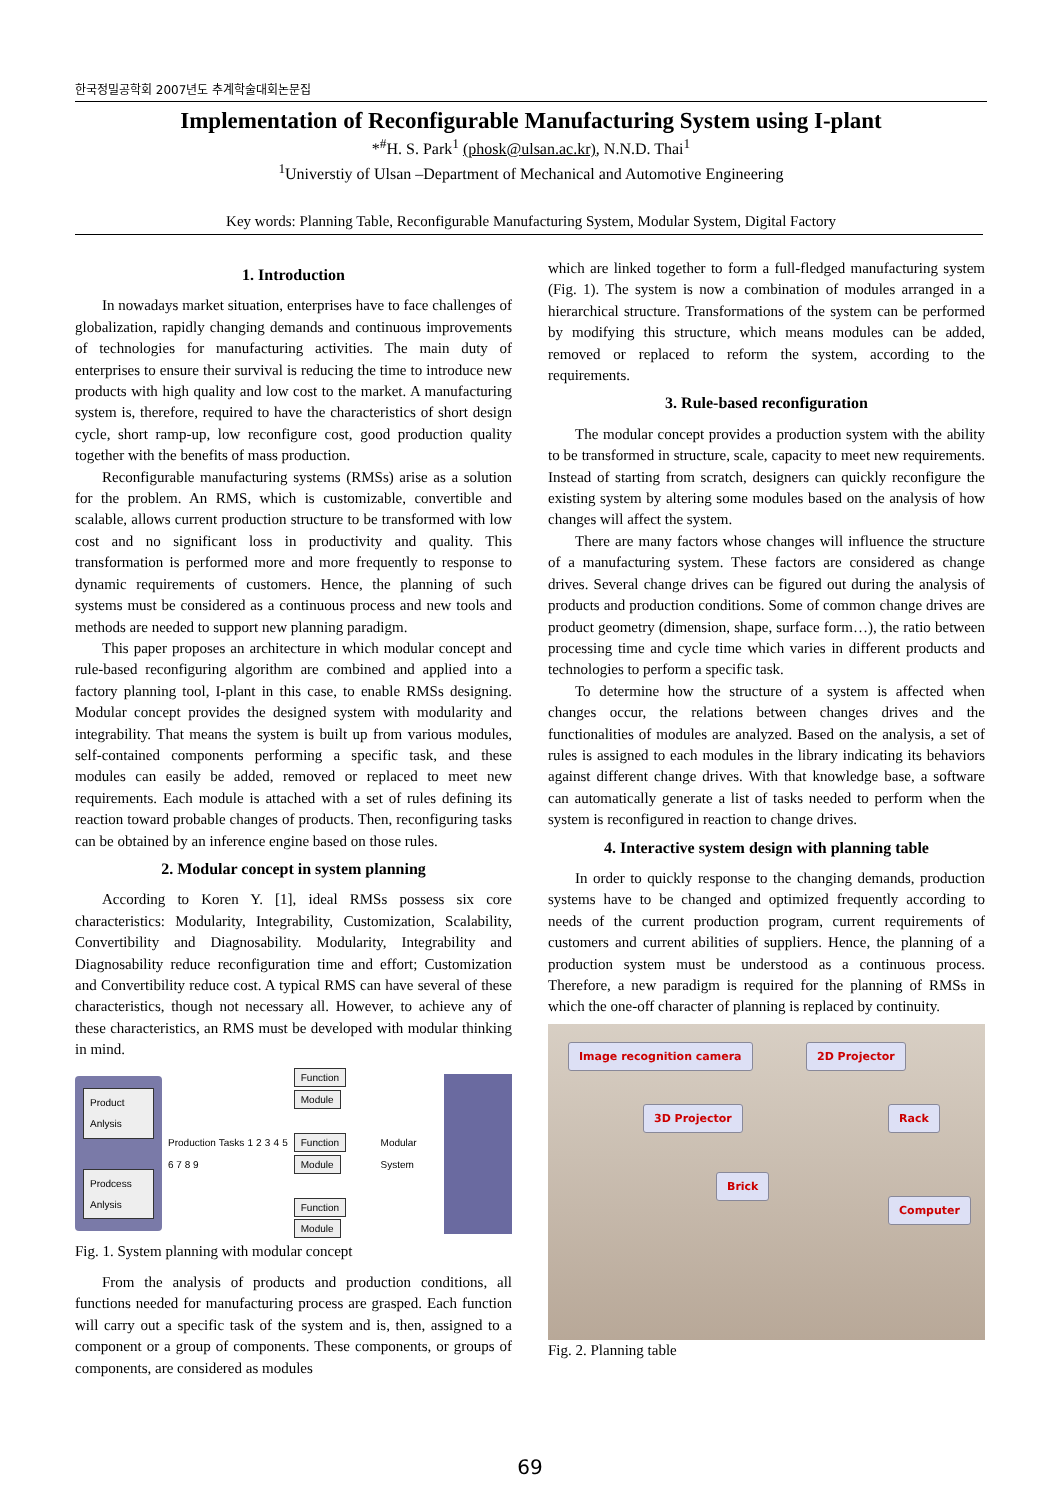한국정밀공학회 2007년도 추계학술대회논문집
Implementation of Reconfigurable Manufacturing System using I-plant
*<sup>#</sup>H. S. Park<sup>1</sup> (phosk@ulsan.ac.kr), N.N.D. Thai<sup>1</sup>
<sup>1</sup> Universtiy of Ulsan –Department of Mechanical and Automotive Engineering
Key words: Planning Table, Reconfigurable Manufacturing System, Modular System, Digital Factory
1. Introduction
In nowadays market situation, enterprises have to face challenges of globalization, rapidly changing demands and continuous improvements of technologies for manufacturing activities. The main duty of enterprises to ensure their survival is reducing the time to introduce new products with high quality and low cost to the market. A manufacturing system is, therefore, required to have the characteristics of short design cycle, short ramp-up, low reconfigure cost, good production quality together with the benefits of mass production.
Reconfigurable manufacturing systems (RMSs) arise as a solution for the problem. An RMS, which is customizable, convertible and scalable, allows current production structure to be transformed with low cost and no significant loss in productivity and quality. This transformation is performed more and more frequently to response to dynamic requirements of customers. Hence, the planning of such systems must be considered as a continuous process and new tools and methods are needed to support new planning paradigm.
This paper proposes an architecture in which modular concept and rule-based reconfiguring algorithm are combined and applied into a factory planning tool, I-plant in this case, to enable RMSs designing. Modular concept provides the designed system with modularity and integrability. That means the system is built up from various modules, self-contained components performing a specific task, and these modules can easily be added, removed or replaced to meet new requirements. Each module is attached with a set of rules defining its reaction toward probable changes of products. Then, reconfiguring tasks can be obtained by an inference engine based on those rules.
2. Modular concept in system planning
According to Koren Y. [1], ideal RMSs possess six core characteristics: Modularity, Integrability, Customization, Scalability, Convertibility and Diagnosability. Modularity, Integrability and Diagnosability reduce reconfiguration time and effort; Customization and Convertibility reduce cost. A typical RMS can have several of these characteristics, though not necessary all. However, to achieve any of these characteristics, an RMS must be developed with modular thinking in mind.
Product Anlysis
Prodcess Anlysis
Production Tasks 1 2 3 4 5 6 7 8 9
Function Module
Function Module
Function Module
Modular System
Fig. 1. System planning with modular concept
From the analysis of products and production conditions, all functions needed for manufacturing process are grasped. Each function will carry out a specific task of the system and is, then, assigned to a component or a group of components. These components, or groups of components, are considered as modules
which are linked together to form a full-fledged manufacturing system (Fig. 1). The system is now a combination of modules arranged in a hierarchical structure. Transformations of the system can be performed by modifying this structure, which means modules can be added, removed or replaced to reform the system, according to the requirements.
3. Rule-based reconfiguration
The modular concept provides a production system with the ability to be transformed in structure, scale, capacity to meet new requirements. Instead of starting from scratch, designers can quickly reconfigure the existing system by altering some modules based on the analysis of how changes will affect the system.
There are many factors whose changes will influence the structure of a manufacturing system. These factors are considered as change drives. Several change drives can be figured out during the analysis of products and production conditions. Some of common change drives are product geometry (dimension, shape, surface form…), the ratio between processing time and cycle time which varies in different products and technologies to perform a specific task.
To determine how the structure of a system is affected when changes occur, the relations between changes drives and the functionalities of modules are analyzed. Based on the analysis, a set of rules is assigned to each modules in the library indicating its behaviors against different change drives. With that knowledge base, a software can automatically generate a list of tasks needed to perform when the system is reconfigured in reaction to change drives.
4. Interactive system design with planning table
In order to quickly response to the changing demands, production systems have to be changed and optimized frequently according to needs of the current production program, current requirements of customers and current abilities of suppliers. Hence, the planning of a production system must be understood as a continuous process. Therefore, a new paradigm is required for the planning of RMSs in which the one-off character of planning is replaced by continuity.
Image recognition camera 2D Projector
3D Projector Rack
Brick
Computer
Fig. 2. Planning table
69